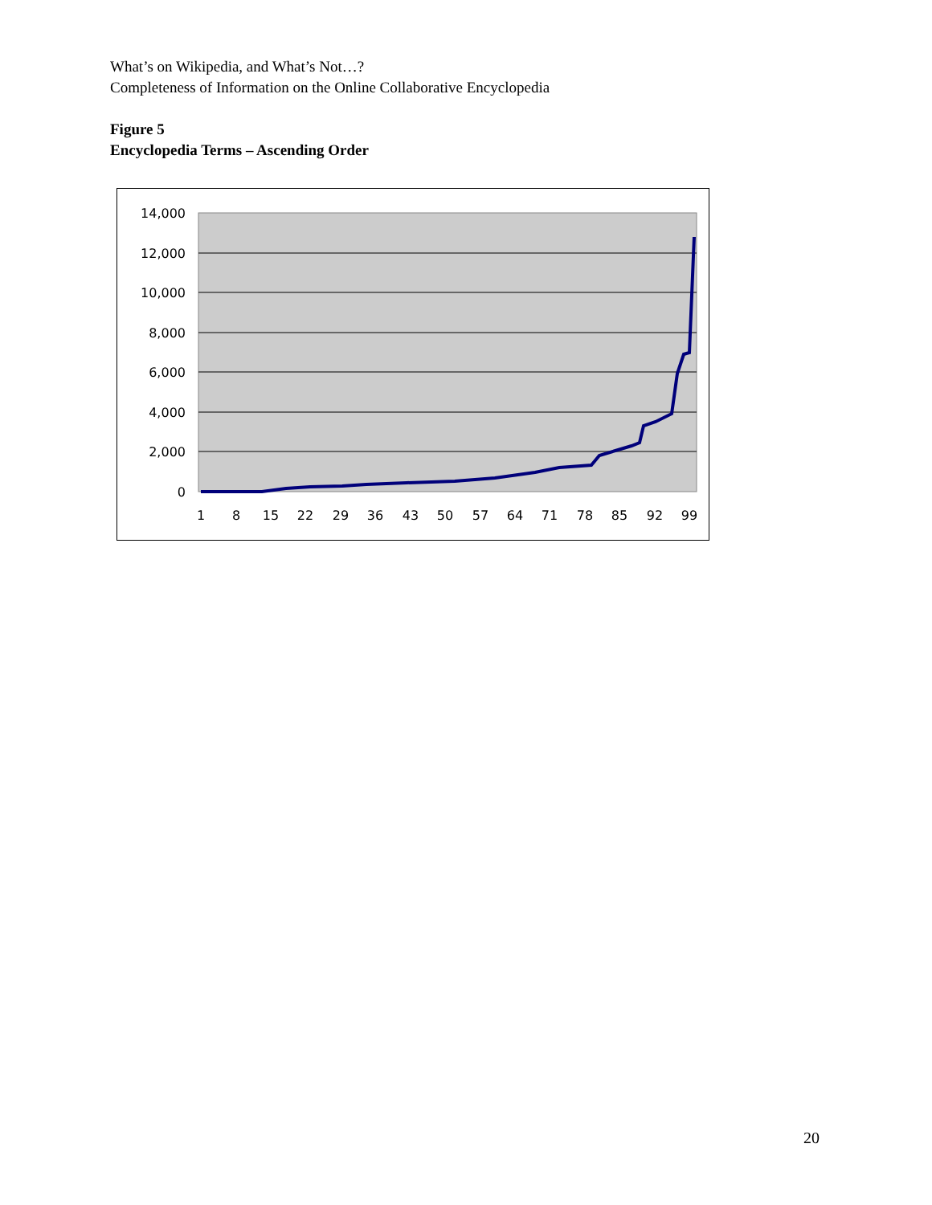What’s on Wikipedia, and What’s Not…?
Completeness of Information on the Online Collaborative Encyclopedia
Figure 5
Encyclopedia Terms – Ascending Order
14,000
12,000
10,000
8,000
6,000
4,000
2,000
0
1
8
15
22
29
36
43
50
57
64
71
78
85
92
99
20